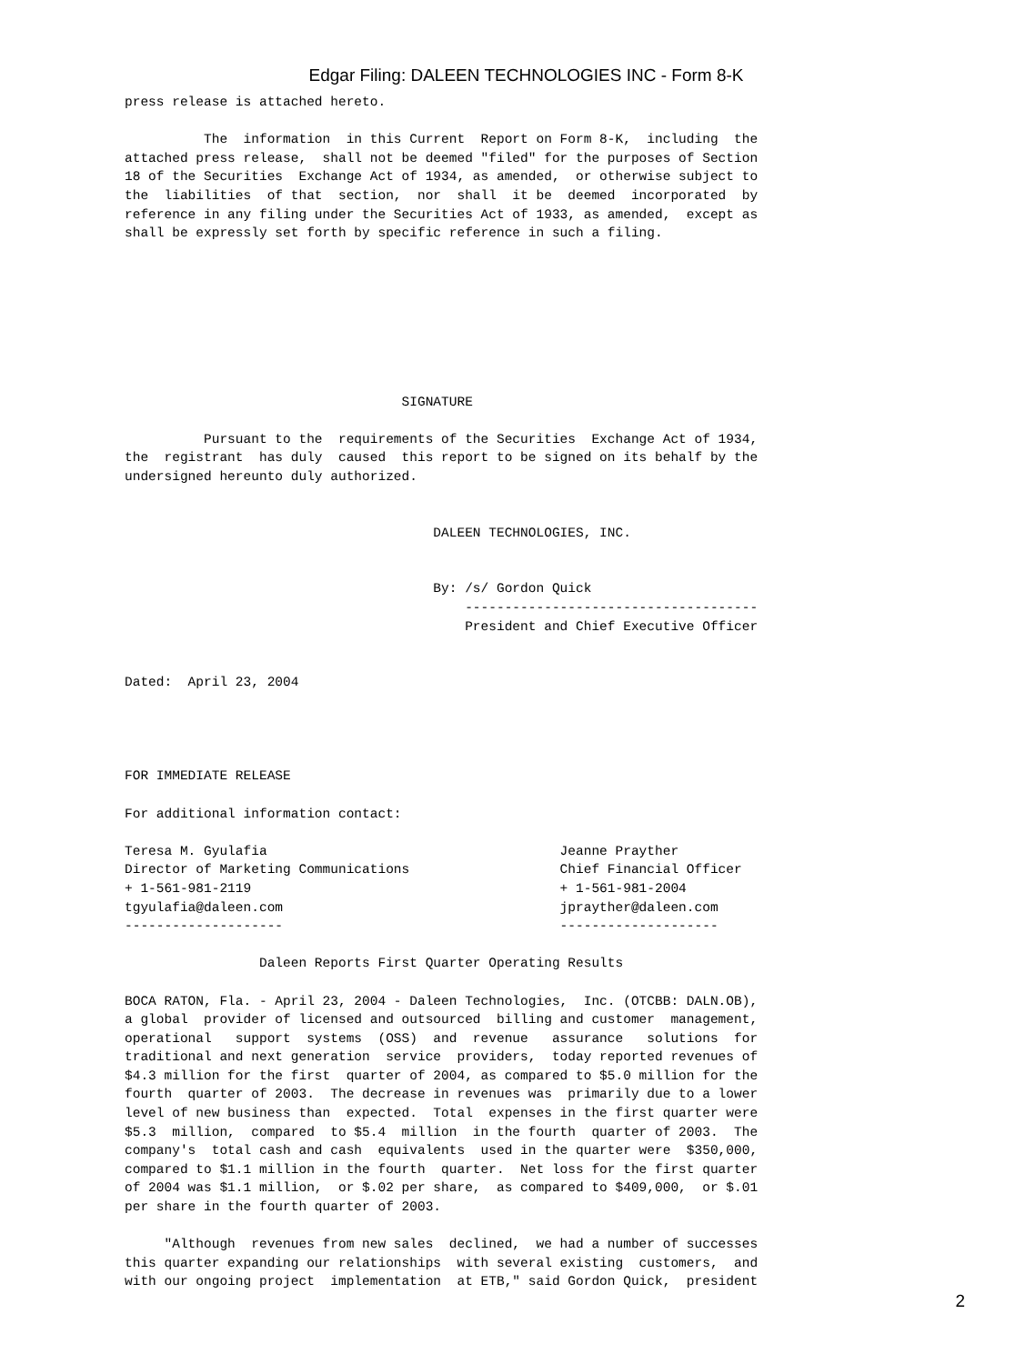Edgar Filing: DALEEN TECHNOLOGIES INC - Form 8-K
press release is attached hereto.

          The  information  in this Current  Report on Form 8-K,  including  the
attached press release,  shall not be deemed "filed" for the purposes of Section
18 of the Securities  Exchange Act of 1934, as amended,  or otherwise subject to
the  liabilities  of that  section,  nor  shall  it be  deemed  incorporated  by
reference in any filing under the Securities Act of 1933, as amended,  except as
shall be expressly set forth by specific reference in such a filing.








                                   SIGNATURE

          Pursuant to the  requirements of the Securities  Exchange Act of 1934,
the  registrant  has duly  caused  this report to be signed on its behalf by the
undersigned hereunto duly authorized.


                                       DALEEN TECHNOLOGIES, INC.


                                       By: /s/ Gordon Quick
                                           -------------------------------------
                                           President and Chief Executive Officer


Dated:  April 23, 2004




FOR IMMEDIATE RELEASE

For additional information contact:

Teresa M. Gyulafia                                     Jeanne Prayther
Director of Marketing Communications                   Chief Financial Officer
+ 1-561-981-2119                                       + 1-561-981-2004
tgyulafia@daleen.com                                   jprayther@daleen.com
--------------------                                   --------------------

                 Daleen Reports First Quarter Operating Results

BOCA RATON, Fla. - April 23, 2004 - Daleen Technologies,  Inc. (OTCBB: DALN.OB),
a global  provider of licensed and outsourced  billing and customer  management,
operational   support  systems  (OSS)  and  revenue   assurance   solutions  for
traditional and next generation  service  providers,  today reported revenues of
$4.3 million for the first  quarter of 2004, as compared to $5.0 million for the
fourth  quarter of 2003.  The decrease in revenues was  primarily due to a lower
level of new business than  expected.  Total  expenses in the first quarter were
$5.3  million,  compared  to $5.4  million  in the fourth  quarter of 2003.  The
company's  total cash and cash  equivalents  used in the quarter were  $350,000,
compared to $1.1 million in the fourth  quarter.  Net loss for the first quarter
of 2004 was $1.1 million,  or $.02 per share,  as compared to $409,000,  or $.01
per share in the fourth quarter of 2003.

     "Although  revenues from new sales  declined,  we had a number of successes
this quarter expanding our relationships  with several existing  customers,  and
with our ongoing project  implementation  at ETB," said Gordon Quick,  president
2